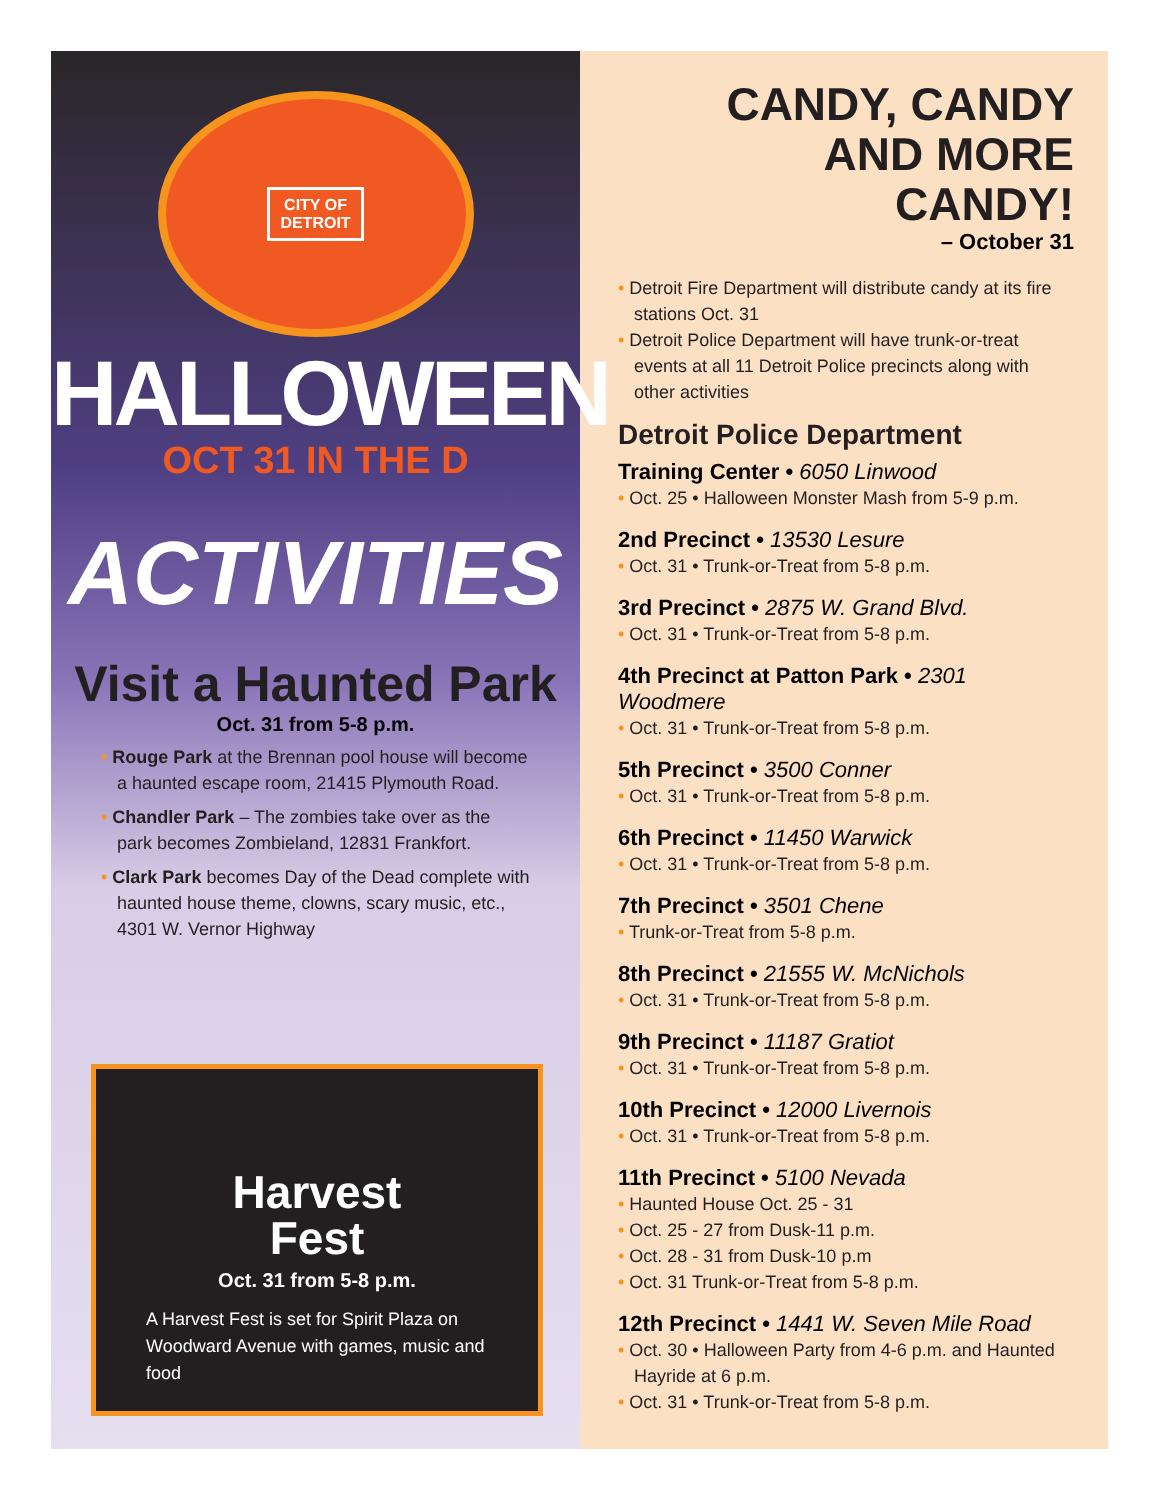CITY OF
DETROIT
HALLOWEEN
OCT 31 IN THE D
ACTIVITIES
Visit a Haunted Park
Oct. 31 from 5-8 p.m.
• Rouge Park at the Brennan pool house will become a haunted escape room, 21415 Plymouth Road.
• Chandler Park – The zombies take over as the park becomes Zombieland, 12831 Frankfort.
• Clark Park becomes Day of the Dead complete with haunted house theme, clowns, scary music, etc., 4301 W. Vernor Highway
Harvest
Fest
Oct. 31 from 5-8 p.m.
A Harvest Fest is set for Spirit Plaza on Woodward Avenue with games, music and food
CANDY, CANDY
AND MORE
CANDY!
– October 31
• Detroit Fire Department will distribute candy at its fire stations Oct. 31
• Detroit Police Department will have trunk-or-treat events at all 11 Detroit Police precincts along with other activities
Detroit Police Department
Training Center • 6050 Linwood
• Oct. 25 • Halloween Monster Mash from 5-9 p.m.
2nd Precinct • 13530 Lesure
• Oct. 31 • Trunk-or-Treat from 5-8 p.m.
3rd Precinct • 2875 W. Grand Blvd.
• Oct. 31 • Trunk-or-Treat from 5-8 p.m.
4th Precinct at Patton Park • 2301 Woodmere
• Oct. 31 • Trunk-or-Treat from 5-8 p.m.
5th Precinct • 3500 Conner
• Oct. 31 • Trunk-or-Treat from 5-8 p.m.
6th Precinct • 11450 Warwick
• Oct. 31 • Trunk-or-Treat from 5-8 p.m.
7th Precinct • 3501 Chene
• Trunk-or-Treat from 5-8 p.m.
8th Precinct • 21555 W. McNichols
• Oct. 31 • Trunk-or-Treat from 5-8 p.m.
9th Precinct • 11187 Gratiot
• Oct. 31 • Trunk-or-Treat from 5-8 p.m.
10th Precinct • 12000 Livernois
• Oct. 31 • Trunk-or-Treat from 5-8 p.m.
11th Precinct • 5100 Nevada
• Haunted House Oct. 25 - 31
• Oct. 25 - 27 from Dusk-11 p.m.
• Oct. 28 - 31 from Dusk-10 p.m
• Oct. 31 Trunk-or-Treat from 5-8 p.m.
12th Precinct • 1441 W. Seven Mile Road
• Oct. 30 • Halloween Party from 4-6 p.m. and Haunted Hayride at 6 p.m.
• Oct. 31 • Trunk-or-Treat from 5-8 p.m.